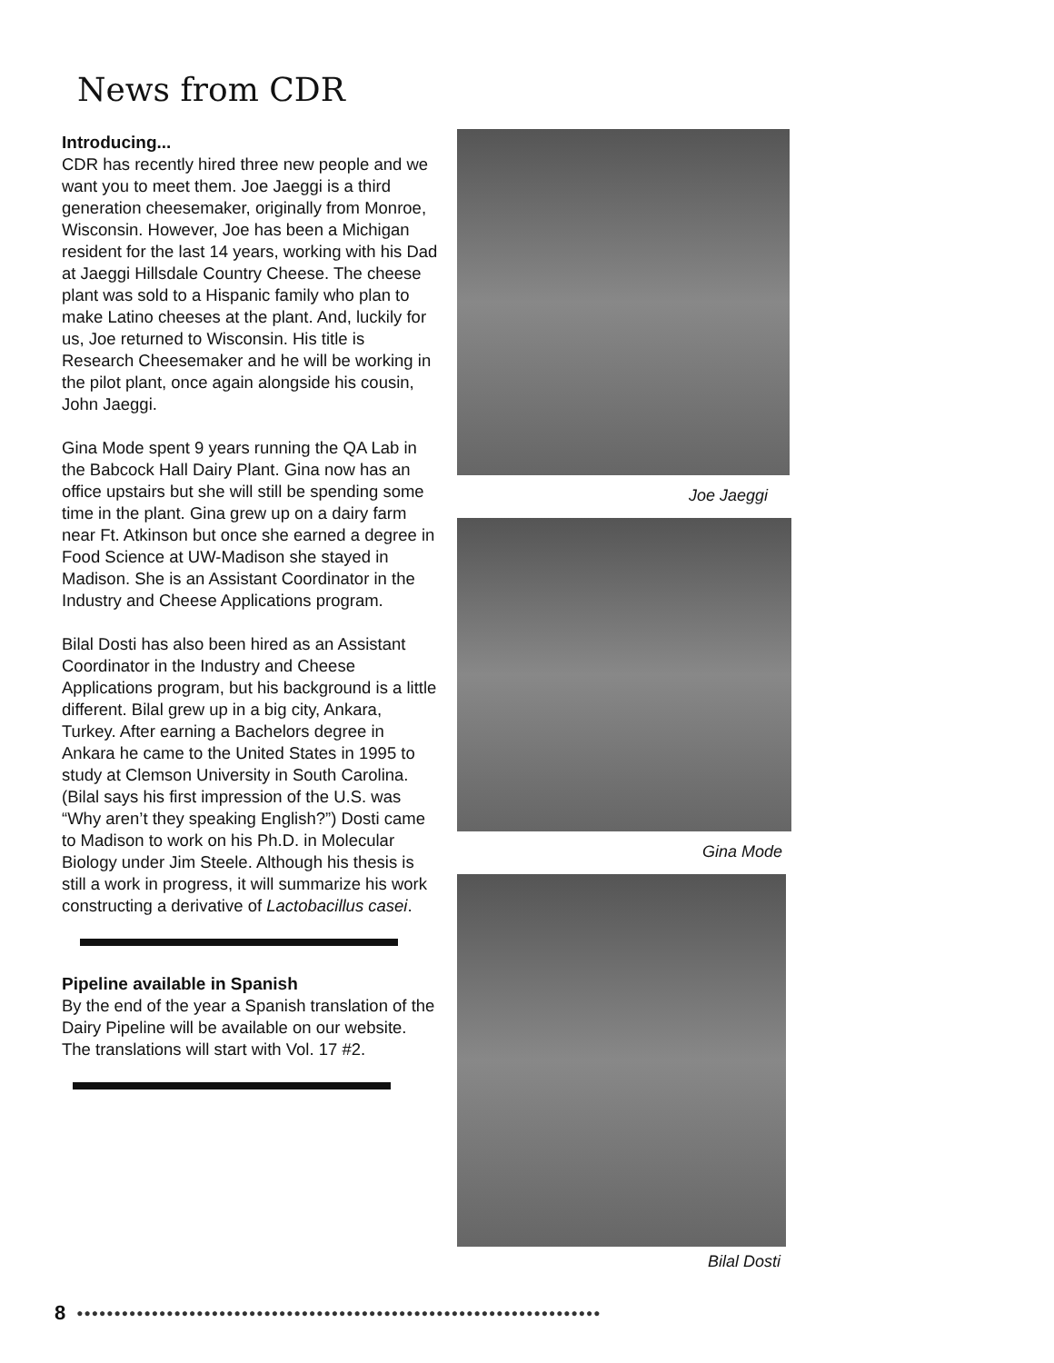News from CDR
Introducing...
CDR has recently hired three new people and we want you to meet them. Joe Jaeggi is a third generation cheesemaker, originally from Monroe, Wisconsin. However, Joe has been a Michigan resident for the last 14 years, working with his Dad at Jaeggi Hillsdale Country Cheese. The cheese plant was sold to a Hispanic family who plan to make Latino cheeses at the plant. And, luckily for us, Joe returned to Wisconsin. His title is Research Cheesemaker and he will be working in the pilot plant, once again alongside his cousin, John Jaeggi.
Gina Mode spent 9 years running the QA Lab in the Babcock Hall Dairy Plant. Gina now has an office upstairs but she will still be spending some time in the plant. Gina grew up on a dairy farm near Ft. Atkinson but once she earned a degree in Food Science at UW-Madison she stayed in Madison. She is an Assistant Coordinator in the Industry and Cheese Applications program.
Bilal Dosti has also been hired as an Assistant Coordinator in the Industry and Cheese Applications program, but his background is a little different. Bilal grew up in a big city, Ankara, Turkey. After earning a Bachelors degree in Ankara he came to the United States in 1995 to study at Clemson University in South Carolina. (Bilal says his first impression of the U.S. was “Why aren’t they speaking English?”) Dosti came to Madison to work on his Ph.D. in Molecular Biology under Jim Steele. Although his thesis is still a work in progress, it will summarize his work constructing a derivative of Lactobacillus casei.
Pipeline available in Spanish
By the end of the year a Spanish translation of the Dairy Pipeline will be available on our website. The translations will start with Vol. 17 #2.
Joe Jaeggi
Gina Mode
Bilal Dosti
8 ●●●●●●●●●●●●●●●●●●●●●●●●●●●●●●●●●●●●●●●●●●●●●●●●●●●●●●●●●●●●●●●●●●●●●●